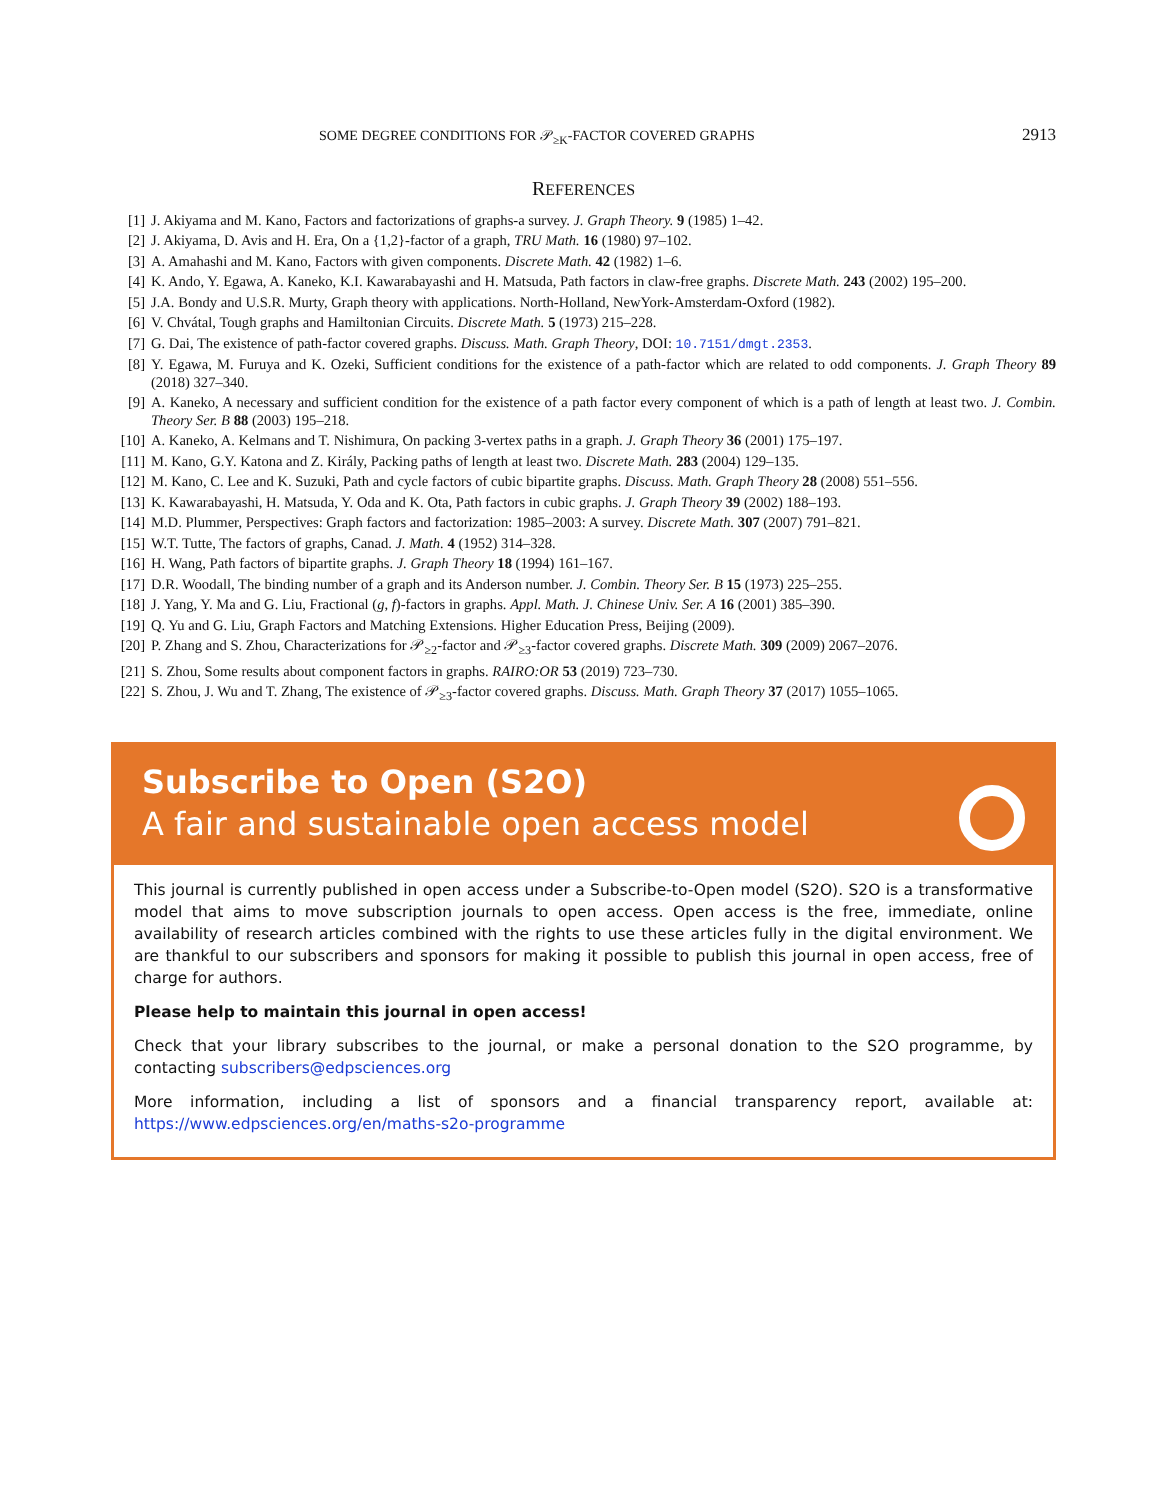SOME DEGREE CONDITIONS FOR 𝒫<sub>≥K</sub>-FACTOR COVERED GRAPHS 2913
REFERENCES
[1] J. Akiyama and M. Kano, Factors and factorizations of graphs-a survey. J. Graph Theory. 9 (1985) 1–42.
[2] J. Akiyama, D. Avis and H. Era, On a {1,2}-factor of a graph, TRU Math. 16 (1980) 97–102.
[3] A. Amahashi and M. Kano, Factors with given components. Discrete Math. 42 (1982) 1–6.
[4] K. Ando, Y. Egawa, A. Kaneko, K.I. Kawarabayashi and H. Matsuda, Path factors in claw-free graphs. Discrete Math. 243 (2002) 195–200.
[5] J.A. Bondy and U.S.R. Murty, Graph theory with applications. North-Holland, NewYork-Amsterdam-Oxford (1982).
[6] V. Chvátal, Tough graphs and Hamiltonian Circuits. Discrete Math. 5 (1973) 215–228.
[7] G. Dai, The existence of path-factor covered graphs. Discuss. Math. Graph Theory, DOI: 10.7151/dmgt.2353.
[8] Y. Egawa, M. Furuya and K. Ozeki, Sufficient conditions for the existence of a path-factor which are related to odd components. J. Graph Theory 89 (2018) 327–340.
[9] A. Kaneko, A necessary and sufficient condition for the existence of a path factor every component of which is a path of length at least two. J. Combin. Theory Ser. B 88 (2003) 195–218.
[10] A. Kaneko, A. Kelmans and T. Nishimura, On packing 3-vertex paths in a graph. J. Graph Theory 36 (2001) 175–197.
[11] M. Kano, G.Y. Katona and Z. Király, Packing paths of length at least two. Discrete Math. 283 (2004) 129–135.
[12] M. Kano, C. Lee and K. Suzuki, Path and cycle factors of cubic bipartite graphs. Discuss. Math. Graph Theory 28 (2008) 551–556.
[13] K. Kawarabayashi, H. Matsuda, Y. Oda and K. Ota, Path factors in cubic graphs. J. Graph Theory 39 (2002) 188–193.
[14] M.D. Plummer, Perspectives: Graph factors and factorization: 1985–2003: A survey. Discrete Math. 307 (2007) 791–821.
[15] W.T. Tutte, The factors of graphs, Canad. J. Math. 4 (1952) 314–328.
[16] H. Wang, Path factors of bipartite graphs. J. Graph Theory 18 (1994) 161–167.
[17] D.R. Woodall, The binding number of a graph and its Anderson number. J. Combin. Theory Ser. B 15 (1973) 225–255.
[18] J. Yang, Y. Ma and G. Liu, Fractional (g, f)-factors in graphs. Appl. Math. J. Chinese Univ. Ser. A 16 (2001) 385–390.
[19] Q. Yu and G. Liu, Graph Factors and Matching Extensions. Higher Education Press, Beijing (2009).
[20] P. Zhang and S. Zhou, Characterizations for 𝒫<sub>≥2</sub>-factor and 𝒫<sub>≥3</sub>-factor covered graphs. Discrete Math. 309 (2009) 2067–2076.
[21] S. Zhou, Some results about component factors in graphs. RAIRO:OR 53 (2019) 723–730.
[22] S. Zhou, J. Wu and T. Zhang, The existence of 𝒫<sub>≥3</sub>-factor covered graphs. Discuss. Math. Graph Theory 37 (2017) 1055–1065.
Subscribe to Open (S2O)
A fair and sustainable open access model
This journal is currently published in open access under a Subscribe-to-Open model (S2O). S2O is a transformative model that aims to move subscription journals to open access. Open access is the free, immediate, online availability of research articles combined with the rights to use these articles fully in the digital environment. We are thankful to our subscribers and sponsors for making it possible to publish this journal in open access, free of charge for authors.
Please help to maintain this journal in open access!
Check that your library subscribes to the journal, or make a personal donation to the S2O programme, by contacting subscribers@edpsciences.org
More information, including a list of sponsors and a financial transparency report, available at: https://www.edpsciences.org/en/maths-s2o-programme